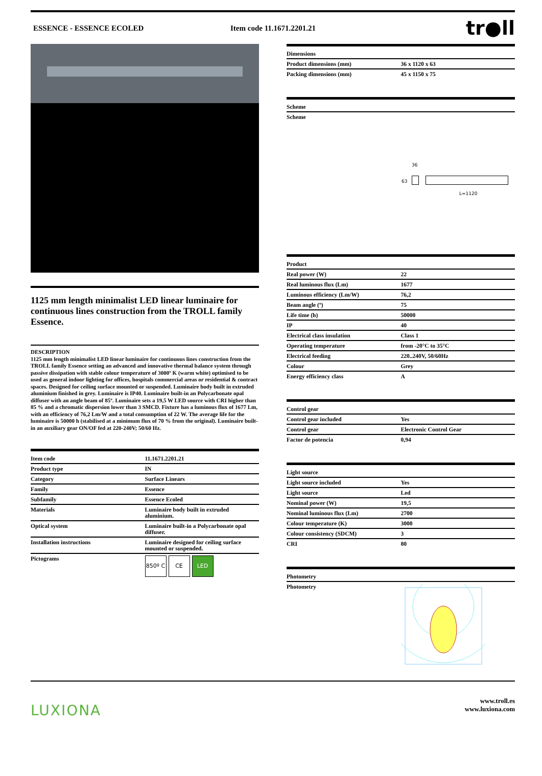ESSENCE - ESSENCE ECOLED Item code 11.1671.2201.21
tr●ll
1125 mm length minimalist LED linear luminaire for continuous lines construction from the TROLL family Essence.
DESCRIPTION
1125 mm length minimalist LED linear luminaire for continuous lines construction from the TROLL family Essence setting an advanced and innovative thermal balance system through passive dissipation with stable colour temperature of 3000º K (warm white) optimised to be used as general indoor lighting for offices, hospitals commercial areas or residential & contract spaces. Designed for ceiling surface mounted or suspended. Luminaire body built in extruded aluminium finished in grey. Luminaire is IP40. Luminaire built-in an Polycarbonate opal diffuser with an angle beam of 85º. Luminaire sets a 19,5 W LED source with CRI higher than 85 % and a chromatic dispersion lower than 3 SMCD. Fixture has a luminous flux of 1677 Lm, with an efficiency of 76,2 Lm/W and a total consumption of 22 W. The average life for the luminaire is 50000 h (stabilised at a minimum flux of 70 % from the original). Luminaire built-in an auxiliary gear ON/OF fed at 220-240V; 50/60 Hz.
| Item code | 11.1671.2201.21 |
| --- | --- |
| Product type | IN |
| Category | Surface Linears |
| Family | Essence |
| Subfamily | Essence Ecoled |
| Materials | Luminaire body built in extruded aluminium. |
| Optical system | Luminaire built-in a Polycarbonate opal diffuser. |
| Installation instructions | Luminaire designed for ceiling surface mounted or suspended. |
| Pictograms | 850º C CE LED |
| Dimensions | |
| --- | --- |
| Product dimensions (mm) | 36 x 1120 x 63 |
| Packing dimensions (mm) | 45 x 1150 x 75 |
| Scheme |
| --- |
| Scheme |
36
63
L=1120
| Product | |
| --- | --- |
| Real power (W) | 22 |
| Real luminous flux (Lm) | 1677 |
| Luminous efficiency (Lm/W) | 76,2 |
| Beam angle (º) | 75 |
| Life time (h) | 50000 |
| IP | 40 |
| Electrical class insulation | Class 1 |
| Operating temperature | from -20°C to 35°C |
| Electrical feeding | 220..240V, 50/60Hz |
| Colour | Grey |
| Energy efficiency class | A |
| Control gear | |
| --- | --- |
| Control gear included | Yes |
| Control gear | Electronic Control Gear |
| Factor de potencia | 0,94 |
| Light source | |
| --- | --- |
| Light source included | Yes |
| Light source | Led |
| Nominal power (W) | 19,5 |
| Nominal luminous flux (Lm) | 2700 |
| Colour temperature (K) | 3000 |
| Colour consistency (SDCM) | 3 |
| CRI | 80 |
| Photometry | |
| --- | --- |
| Photometry | |
LUXIONA
www.troll.es
www.luxiona.com